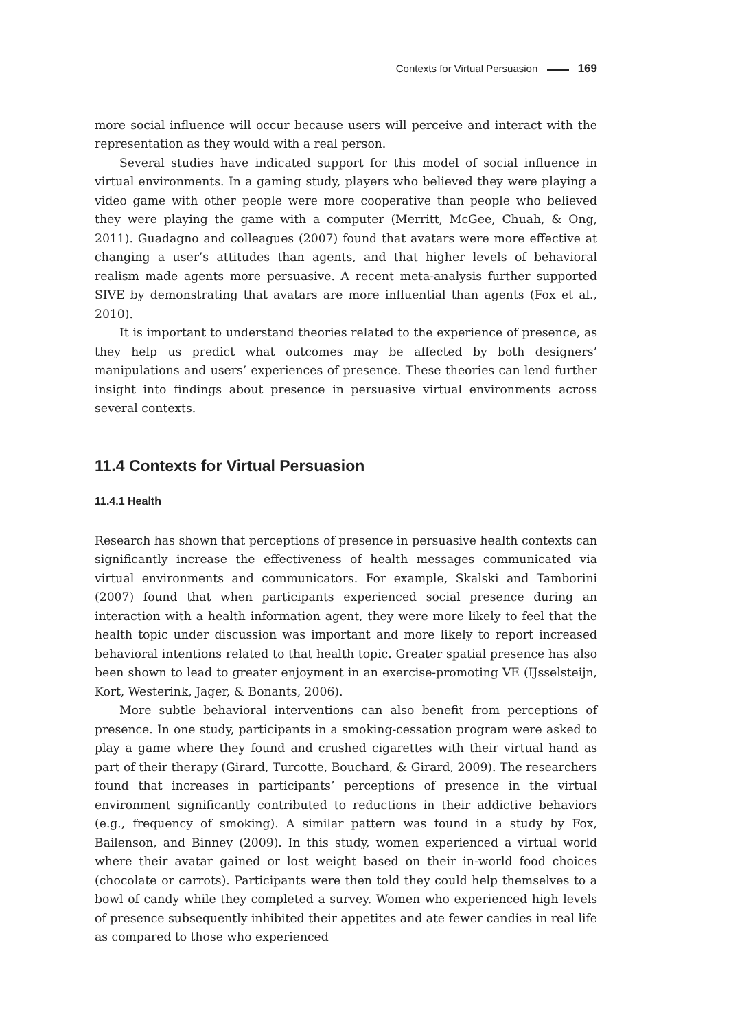Contexts for Virtual Persuasion 169
more social influence will occur because users will perceive and interact with the representation as they would with a real person.
Several studies have indicated support for this model of social influence in virtual environments. In a gaming study, players who believed they were playing a video game with other people were more cooperative than people who believed they were playing the game with a computer (Merritt, McGee, Chuah, & Ong, 2011). Guadagno and colleagues (2007) found that avatars were more effective at changing a user’s attitudes than agents, and that higher levels of behavioral realism made agents more persuasive. A recent meta-analysis further supported SIVE by demonstrating that avatars are more influential than agents (Fox et al., 2010).
It is important to understand theories related to the experience of presence, as they help us predict what outcomes may be affected by both designers’ manipulations and users’ experiences of presence. These theories can lend further insight into findings about presence in persuasive virtual environments across several contexts.
11.4 Contexts for Virtual Persuasion
11.4.1 Health
Research has shown that perceptions of presence in persuasive health contexts can significantly increase the effectiveness of health messages communicated via virtual environments and communicators. For example, Skalski and Tamborini (2007) found that when participants experienced social presence during an interaction with a health information agent, they were more likely to feel that the health topic under discussion was important and more likely to report increased behavioral intentions related to that health topic. Greater spatial presence has also been shown to lead to greater enjoyment in an exercise-promoting VE (IJsselsteijn, Kort, Westerink, Jager, & Bonants, 2006).
More subtle behavioral interventions can also benefit from perceptions of presence. In one study, participants in a smoking-cessation program were asked to play a game where they found and crushed cigarettes with their virtual hand as part of their therapy (Girard, Turcotte, Bouchard, & Girard, 2009). The researchers found that increases in participants’ perceptions of presence in the virtual environment significantly contributed to reductions in their addictive behaviors (e.g., frequency of smoking). A similar pattern was found in a study by Fox, Bailenson, and Binney (2009). In this study, women experienced a virtual world where their avatar gained or lost weight based on their in-world food choices (chocolate or carrots). Participants were then told they could help themselves to a bowl of candy while they completed a survey. Women who experienced high levels of presence subsequently inhibited their appetites and ate fewer candies in real life as compared to those who experienced